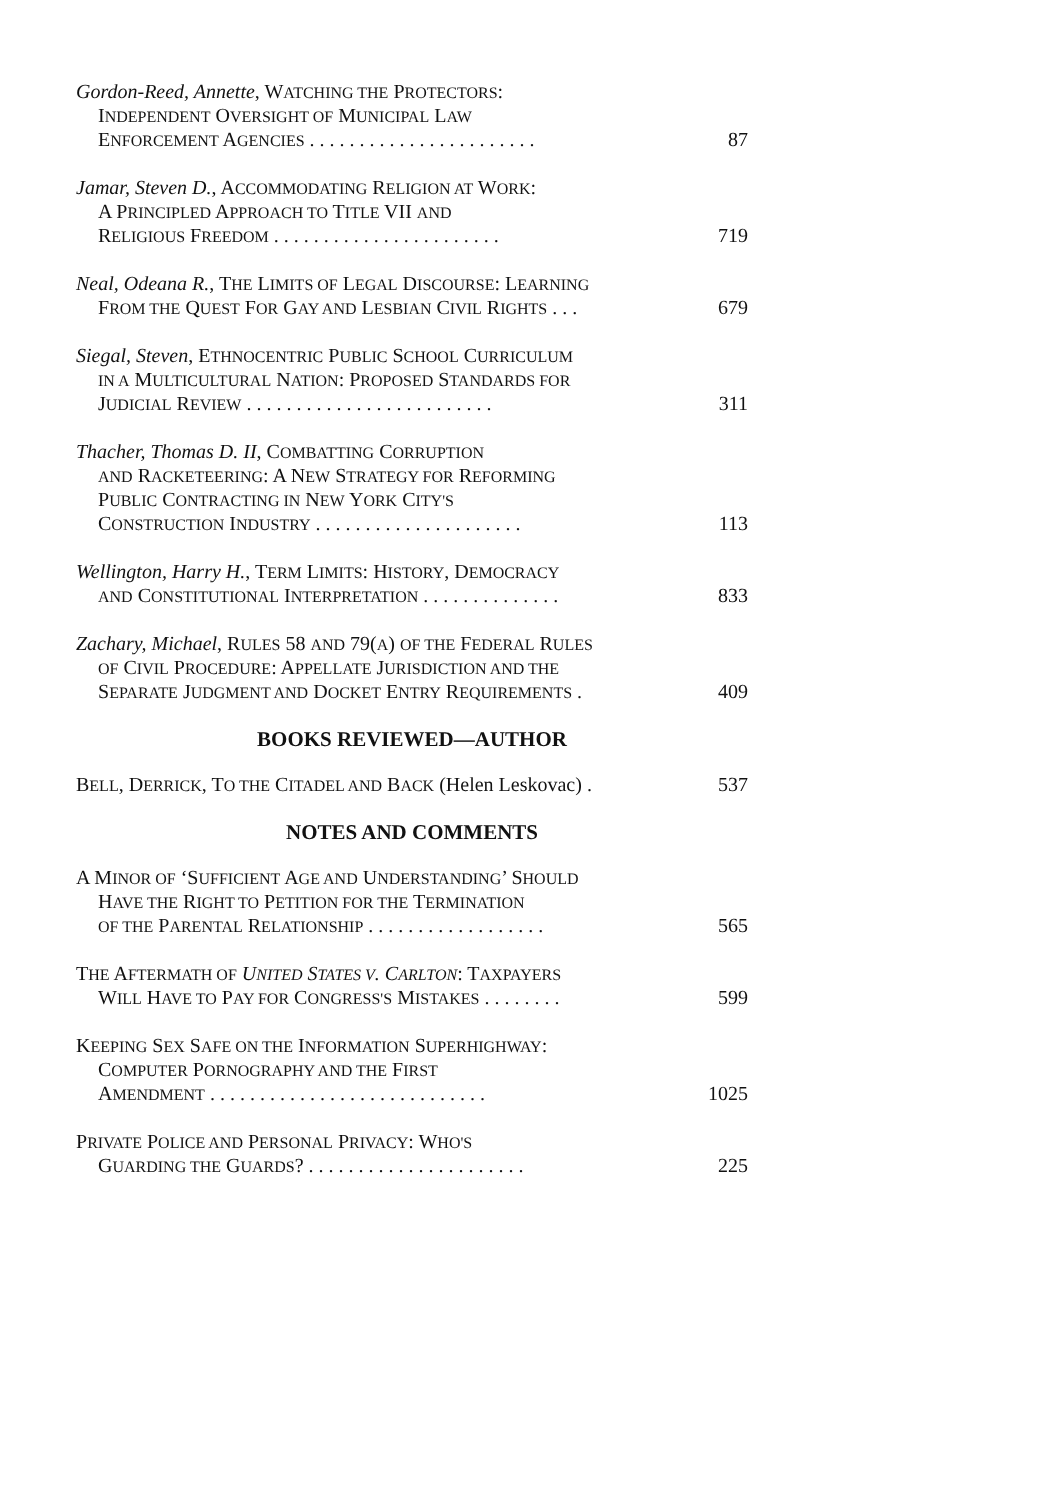Gordon-Reed, Annette, WATCHING THE PROTECTORS:
INDEPENDENT OVERSIGHT OF MUNICIPAL LAW
ENFORCEMENT AGENCIES . . . . . . . . . . . . . . . . . . . . . . . 87
Jamar, Steven D., ACCOMMODATING RELIGION AT WORK:
A PRINCIPLED APPROACH TO TITLE VII AND
RELIGIOUS FREEDOM . . . . . . . . . . . . . . . . . . . . . . . 719
Neal, Odeana R., THE LIMITS OF LEGAL DISCOURSE: LEARNING
FROM THE QUEST FOR GAY AND LESBIAN CIVIL RIGHTS . . . 679
Siegal, Steven, ETHNOCENTRIC PUBLIC SCHOOL CURRICULUM
IN A MULTICULTURAL NATION: PROPOSED STANDARDS FOR
JUDICIAL REVIEW . . . . . . . . . . . . . . . . . . . . . . . . . 311
Thacher, Thomas D. II, COMBATTING CORRUPTION
AND RACKETEERING: A NEW STRATEGY FOR REFORMING
PUBLIC CONTRACTING IN NEW YORK CITY'S
CONSTRUCTION INDUSTRY . . . . . . . . . . . . . . . . . . . . . 113
Wellington, Harry H., TERM LIMITS: HISTORY, DEMOCRACY
AND CONSTITUTIONAL INTERPRETATION . . . . . . . . . . . . . . 833
Zachary, Michael, RULES 58 AND 79(A) OF THE FEDERAL RULES
OF CIVIL PROCEDURE: APPELLATE JURISDICTION AND THE
SEPARATE JUDGMENT AND DOCKET ENTRY REQUIREMENTS . 409
BOOKS REVIEWED—AUTHOR
BELL, DERRICK, TO THE CITADEL AND BACK (Helen Leskovac) . 537
NOTES AND COMMENTS
A MINOR OF ‘SUFFICIENT AGE AND UNDERSTANDING’ SHOULD
HAVE THE RIGHT TO PETITION FOR THE TERMINATION
OF THE PARENTAL RELATIONSHIP . . . . . . . . . . . . . . . . . . 565
THE AFTERMATH OF UNITED STATES V. CARLTON: TAXPAYERS
WILL HAVE TO PAY FOR CONGRESS'S MISTAKES . . . . . . . . 599
KEEPING SEX SAFE ON THE INFORMATION SUPERHIGHWAY:
COMPUTER PORNOGRAPHY AND THE FIRST
AMENDMENT . . . . . . . . . . . . . . . . . . . . . . . . . . . . 1025
PRIVATE POLICE AND PERSONAL PRIVACY: WHO'S
GUARDING THE GUARDS? . . . . . . . . . . . . . . . . . . . . . . 225